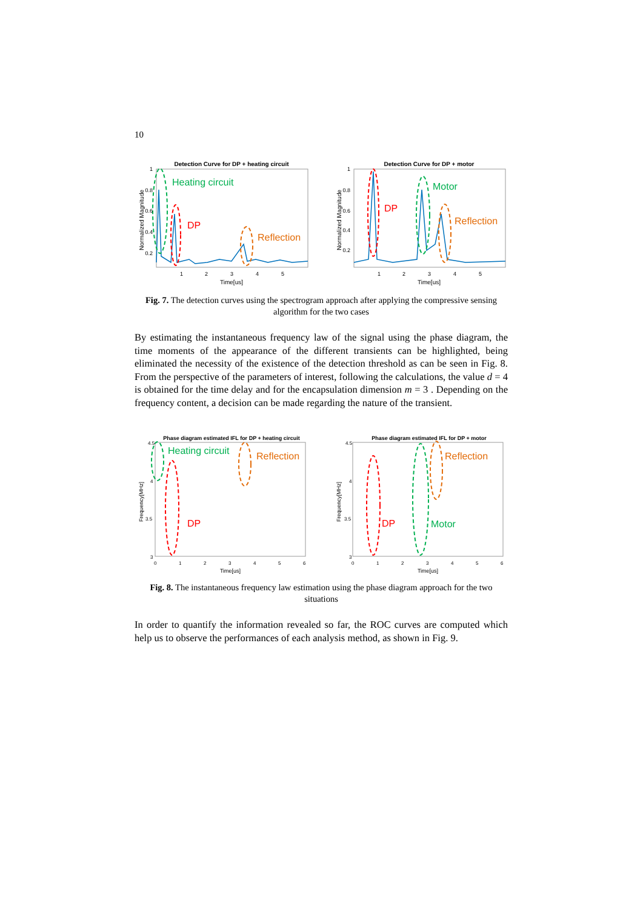10
Detection Curve for DP + heating circuit
Heating circuit
DP
Reflection
1
0.8
0.6
0.4
0.2
1
2
3
4
5
Time[us]
Normalized Magnitude
Detection Curve for DP + motor
Motor
DP
Reflection
1
0.8
0.6
0.4
0.2
1
2
3
4
5
Time[us]
Normalized Magnitude
Fig. 7. The detection curves using the spectrogram approach after applying the compressive sensing algorithm for the two cases
By estimating the instantaneous frequency law of the signal using the phase diagram, the time moments of the appearance of the different transients can be highlighted, being eliminated the necessity of the existence of the detection threshold as can be seen in Fig. 8. From the perspective of the parameters of interest, following the calculations, the value d = 4 is obtained for the time delay and for the encapsulation dimension m = 3 . Depending on the frequency content, a decision can be made regarding the nature of the transient.
Phase diagram estimated IFL for DP + heating circuit
Heating circuit
DP
Reflection
4.5
4
3.5
3
0
1
2
3
4
5
6
Time[us]
Frequency[MHz]
Phase diagram estimated IFL for DP + motor
DP
Motor
Reflection
4.5
4
3.5
3
0
1
2
3
4
5
6
Time[us]
Frequency[MHz]
Fig. 8. The instantaneous frequency law estimation using the phase diagram approach for the two situations
In order to quantify the information revealed so far, the ROC curves are computed which help us to observe the performances of each analysis method, as shown in Fig. 9.